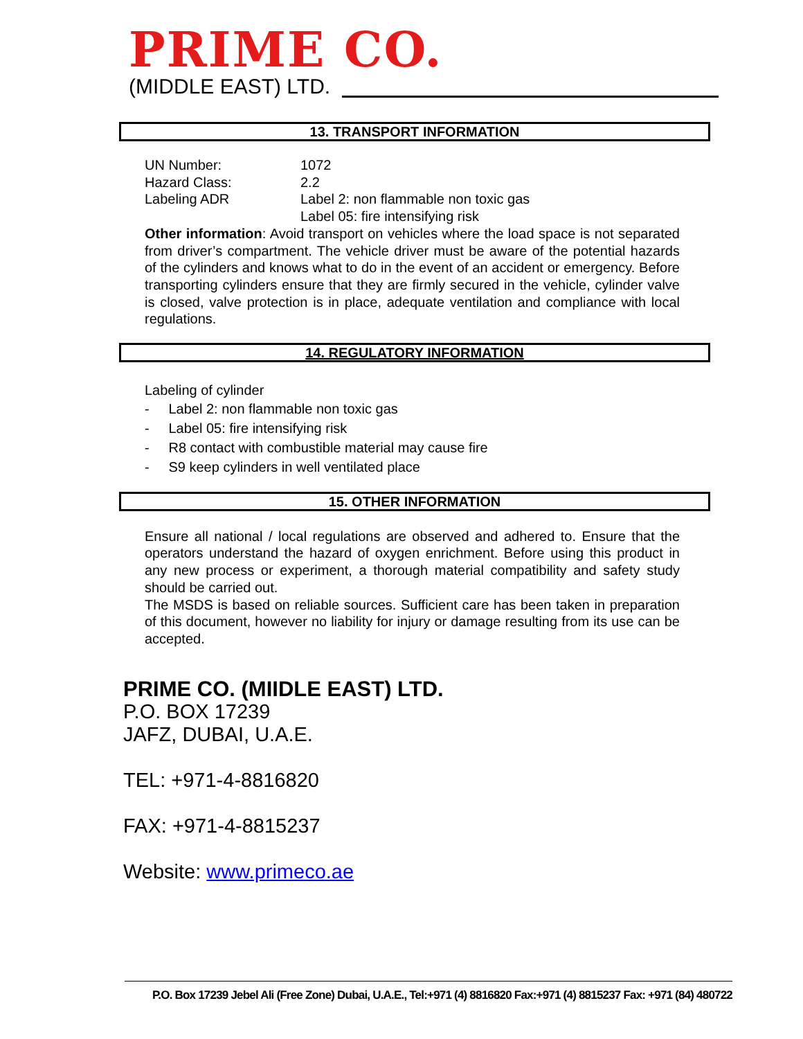PRIME CO.
(MIDDLE EAST) LTD.
13. TRANSPORT INFORMATION
UN Number: 1072
Hazard Class: 2.2
Labeling ADR Label 2: non flammable non toxic gas
Label 05: fire intensifying risk
Other information: Avoid transport on vehicles where the load space is not separated from driver’s compartment. The vehicle driver must be aware of the potential hazards of the cylinders and knows what to do in the event of an accident or emergency. Before transporting cylinders ensure that they are firmly secured in the vehicle, cylinder valve is closed, valve protection is in place, adequate ventilation and compliance with local regulations.
14. REGULATORY INFORMATION
Labeling of cylinder
- Label 2: non flammable non toxic gas
- Label 05: fire intensifying risk
- R8 contact with combustible material may cause fire
- S9 keep cylinders in well ventilated place
15. OTHER INFORMATION
Ensure all national / local regulations are observed and adhered to. Ensure that the operators understand the hazard of oxygen enrichment. Before using this product in any new process or experiment, a thorough material compatibility and safety study should be carried out.
The MSDS is based on reliable sources. Sufficient care has been taken in preparation of this document, however no liability for injury or damage resulting from its use can be accepted.
PRIME CO. (MIIDLE EAST) LTD.
P.O. BOX 17239
JAFZ, DUBAI, U.A.E.
TEL: +971-4-8816820
FAX: +971-4-8815237
Website: www.primeco.ae
P.O. Box 17239 Jebel Ali (Free Zone) Dubai, U.A.E., Tel:+971 (4) 8816820 Fax:+971 (4) 8815237 Fax: +971 (84) 480722